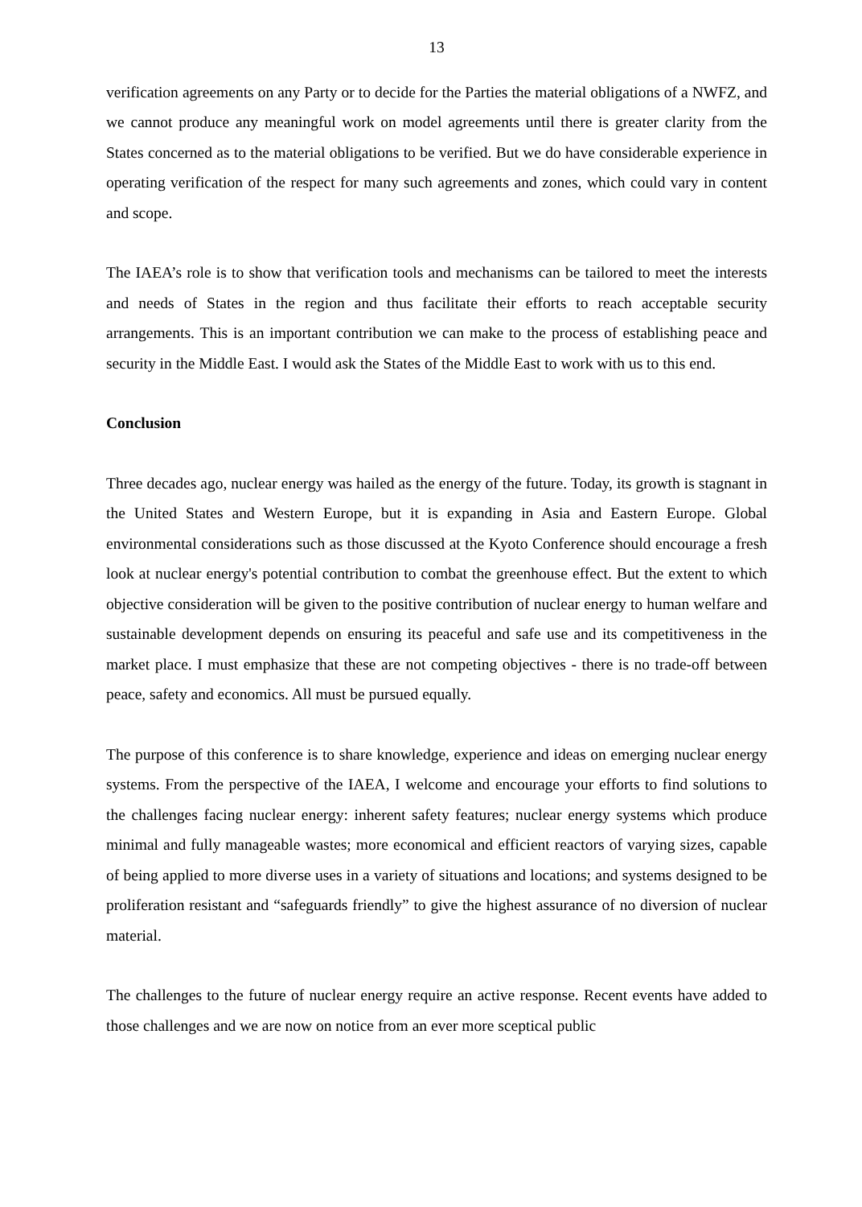13
verification agreements on any Party or to decide for the Parties the material obligations of a NWFZ, and we cannot produce any meaningful work on model agreements until there is greater clarity from the States concerned as to the material obligations to be verified. But we do have considerable experience in operating verification of the respect for many such agreements and zones, which could vary in content and scope.
The IAEA’s role is to show that verification tools and mechanisms can be tailored to meet the interests and needs of States in the region and thus facilitate their efforts to reach acceptable security arrangements. This is an important contribution we can make to the process of establishing peace and security in the Middle East. I would ask the States of the Middle East to work with us to this end.
Conclusion
Three decades ago, nuclear energy was hailed as the energy of the future. Today, its growth is stagnant in the United States and Western Europe, but it is expanding in Asia and Eastern Europe. Global environmental considerations such as those discussed at the Kyoto Conference should encourage a fresh look at nuclear energy's potential contribution to combat the greenhouse effect. But the extent to which objective consideration will be given to the positive contribution of nuclear energy to human welfare and sustainable development depends on ensuring its peaceful and safe use and its competitiveness in the market place. I must emphasize that these are not competing objectives - there is no trade-off between peace, safety and economics. All must be pursued equally.
The purpose of this conference is to share knowledge, experience and ideas on emerging nuclear energy systems. From the perspective of the IAEA, I welcome and encourage your efforts to find solutions to the challenges facing nuclear energy: inherent safety features; nuclear energy systems which produce minimal and fully manageable wastes; more economical and efficient reactors of varying sizes, capable of being applied to more diverse uses in a variety of situations and locations; and systems designed to be proliferation resistant and “safeguards friendly” to give the highest assurance of no diversion of nuclear material.
The challenges to the future of nuclear energy require an active response. Recent events have added to those challenges and we are now on notice from an ever more sceptical public